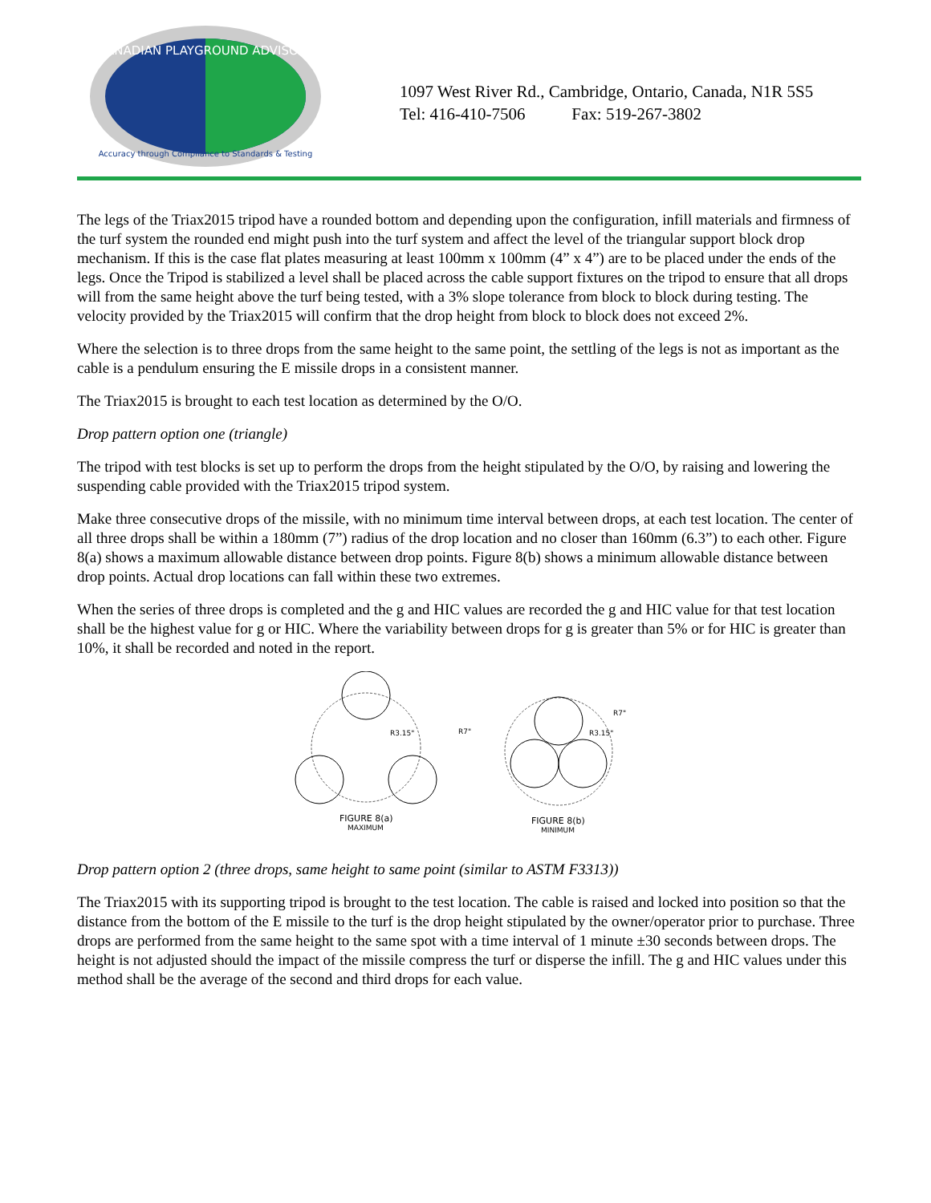CANADIAN PLAYGROUND ADVISORY
Accuracy through Compliance to Standards & Testing
1097 West River Rd., Cambridge, Ontario, Canada, N1R 5S5
Tel: 416-410-7506 Fax: 519-267-3802
The legs of the Triax2015 tripod have a rounded bottom and depending upon the configuration, infill materials and firmness of the turf system the rounded end might push into the turf system and affect the level of the triangular support block drop mechanism. If this is the case flat plates measuring at least 100mm x 100mm (4” x 4”) are to be placed under the ends of the legs. Once the Tripod is stabilized a level shall be placed across the cable support fixtures on the tripod to ensure that all drops will from the same height above the turf being tested, with a 3% slope tolerance from block to block during testing. The velocity provided by the Triax2015 will confirm that the drop height from block to block does not exceed 2%.
Where the selection is to three drops from the same height to the same point, the settling of the legs is not as important as the cable is a pendulum ensuring the E missile drops in a consistent manner.
The Triax2015 is brought to each test location as determined by the O/O.
Drop pattern option one (triangle)
The tripod with test blocks is set up to perform the drops from the height stipulated by the O/O, by raising and lowering the suspending cable provided with the Triax2015 tripod system.
Make three consecutive drops of the missile, with no minimum time interval between drops, at each test location. The center of all three drops shall be within a 180mm (7”) radius of the drop location and no closer than 160mm (6.3”) to each other. Figure 8(a) shows a maximum allowable distance between drop points. Figure 8(b) shows a minimum allowable distance between drop points. Actual drop locations can fall within these two extremes.
When the series of three drops is completed and the g and HIC values are recorded the g and HIC value for that test location shall be the highest value for g or HIC. Where the variability between drops for g is greater than 5% or for HIC is greater than 10%, it shall be recorded and noted in the report.
R3.15"
R7"
FIGURE 8(a)
MAXIMUM
R3.15"
R7"
FIGURE 8(b)
MINIMUM
Drop pattern option 2 (three drops, same height to same point (similar to ASTM F3313))
The Triax2015 with its supporting tripod is brought to the test location. The cable is raised and locked into position so that the distance from the bottom of the E missile to the turf is the drop height stipulated by the owner/operator prior to purchase. Three drops are performed from the same height to the same spot with a time interval of 1 minute ±30 seconds between drops. The height is not adjusted should the impact of the missile compress the turf or disperse the infill. The g and HIC values under this method shall be the average of the second and third drops for each value.